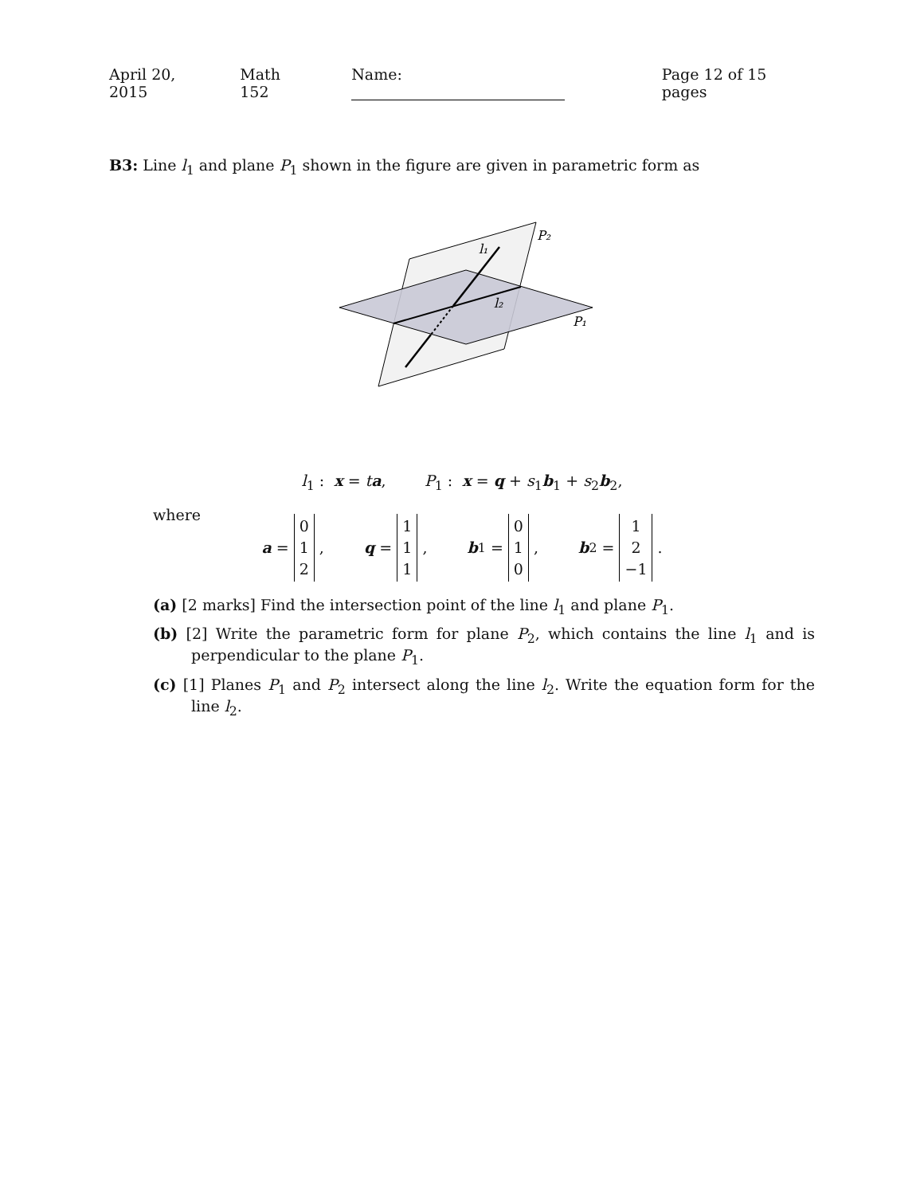April 20, 2015 Math 152 Name: Page 12 of 15 pages
B3: Line l<sub>1</sub> and plane P<sub>1</sub> shown in the figure are given in parametric form as
P₂
l₁
l₂
P₁
l<sub>1</sub> : x = ta, P<sub>1</sub> : x = q + s<sub>1</sub>b<sub>1</sub> + s<sub>2</sub>b<sub>2</sub>,
where
a = 0
1
2 , q = 1
1
1 , b<sub>1</sub> = 0
1
0 , b<sub>2</sub> = 1
2
−1 .
(a) [2 marks] Find the intersection point of the line l<sub>1</sub> and plane P<sub>1</sub>.
(b) [2] Write the parametric form for plane P<sub>2</sub>, which contains the line l<sub>1</sub> and is perpendicular to the plane P<sub>1</sub>.
(c) [1] Planes P<sub>1</sub> and P<sub>2</sub> intersect along the line l<sub>2</sub>. Write the equation form for the line l<sub>2</sub>.